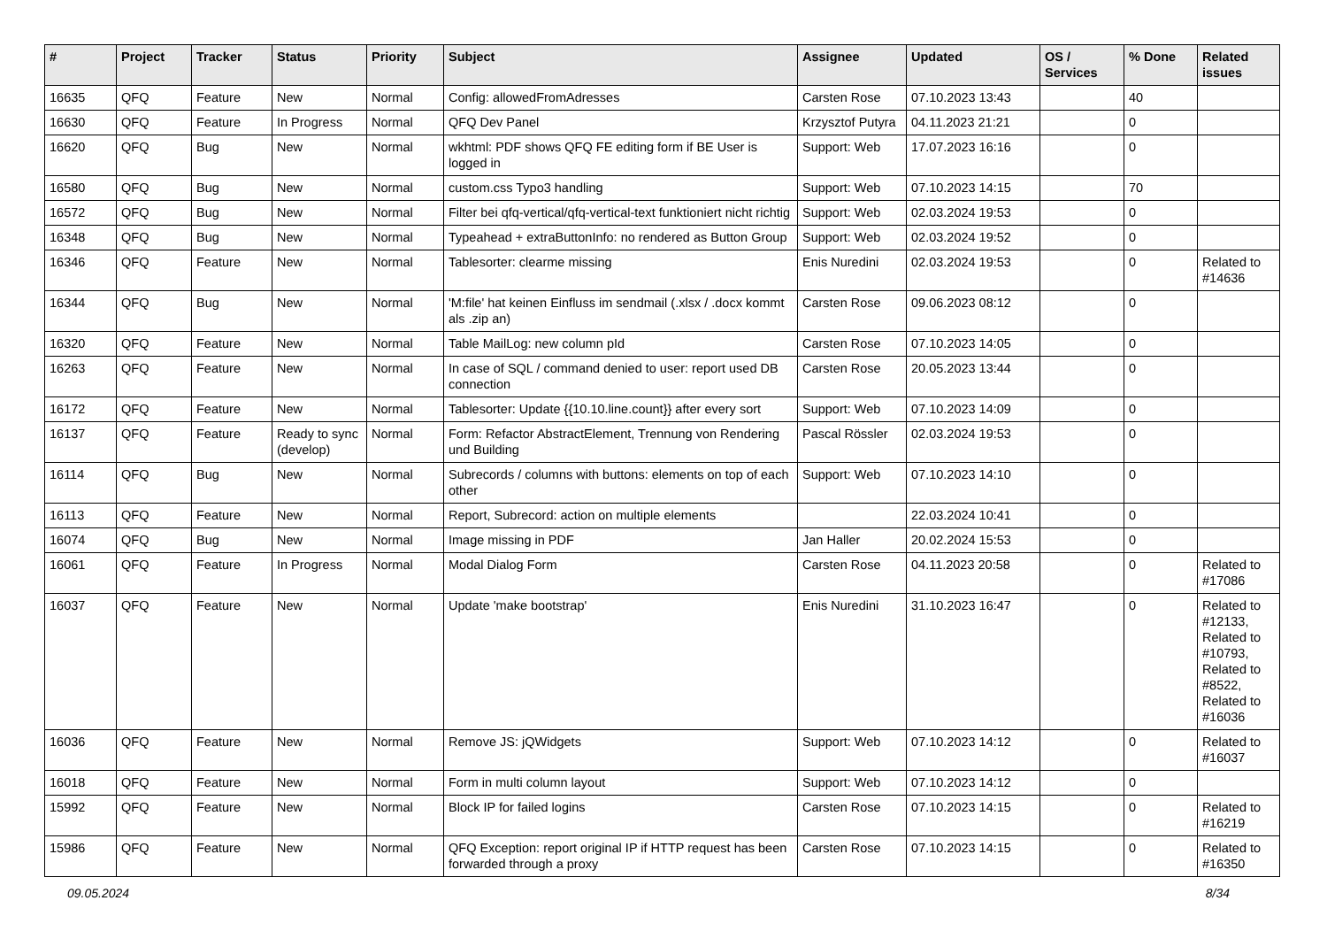| # | Project | Tracker | Status | Priority | Subject | Assignee | Updated | OS / Services | % Done | Related issues |
| --- | --- | --- | --- | --- | --- | --- | --- | --- | --- | --- |
| 16635 | QFQ | Feature | New | Normal | Config: allowedFromAdresses | Carsten Rose | 07.10.2023 13:43 | | 40 | |
| 16630 | QFQ | Feature | In Progress | Normal | QFQ Dev Panel | Krzysztof Putyra | 04.11.2023 21:21 | | 0 | |
| 16620 | QFQ | Bug | New | Normal | wkhtml: PDF shows QFQ FE editing form if BE User is logged in | Support: Web | 17.07.2023 16:16 | | 0 | |
| 16580 | QFQ | Bug | New | Normal | custom.css Typo3 handling | Support: Web | 07.10.2023 14:15 | | 70 | |
| 16572 | QFQ | Bug | New | Normal | Filter bei qfq-vertical/qfq-vertical-text funktioniert nicht richtig | Support: Web | 02.03.2024 19:53 | | 0 | |
| 16348 | QFQ | Bug | New | Normal | Typeahead + extraButtonInfo: no rendered as Button Group | Support: Web | 02.03.2024 19:52 | | 0 | |
| 16346 | QFQ | Feature | New | Normal | Tablesorter: clearme missing | Enis Nuredini | 02.03.2024 19:53 | | 0 | Related to #14636 |
| 16344 | QFQ | Bug | New | Normal | 'M:file' hat keinen Einfluss im sendmail (.xlsx / .docx kommt als .zip an) | Carsten Rose | 09.06.2023 08:12 | | 0 | |
| 16320 | QFQ | Feature | New | Normal | Table MailLog: new column pId | Carsten Rose | 07.10.2023 14:05 | | 0 | |
| 16263 | QFQ | Feature | New | Normal | In case of SQL / command denied to user: report used DB connection | Carsten Rose | 20.05.2023 13:44 | | 0 | |
| 16172 | QFQ | Feature | New | Normal | Tablesorter: Update {{10.10.line.count}} after every sort | Support: Web | 07.10.2023 14:09 | | 0 | |
| 16137 | QFQ | Feature | Ready to sync (develop) | Normal | Form: Refactor AbstractElement, Trennung von Rendering und Building | Pascal Rössler | 02.03.2024 19:53 | | 0 | |
| 16114 | QFQ | Bug | New | Normal | Subrecords / columns with buttons: elements on top of each other | Support: Web | 07.10.2023 14:10 | | 0 | |
| 16113 | QFQ | Feature | New | Normal | Report, Subrecord: action on multiple elements | | 22.03.2024 10:41 | | 0 | |
| 16074 | QFQ | Bug | New | Normal | Image missing in PDF | Jan Haller | 20.02.2024 15:53 | | 0 | |
| 16061 | QFQ | Feature | In Progress | Normal | Modal Dialog Form | Carsten Rose | 04.11.2023 20:58 | | 0 | Related to #17086 |
| 16037 | QFQ | Feature | New | Normal | Update 'make bootstrap' | Enis Nuredini | 31.10.2023 16:47 | | 0 | Related to #12133, Related to #10793, Related to #8522, Related to #16036 |
| 16036 | QFQ | Feature | New | Normal | Remove JS: jQWidgets | Support: Web | 07.10.2023 14:12 | | 0 | Related to #16037 |
| 16018 | QFQ | Feature | New | Normal | Form in multi column layout | Support: Web | 07.10.2023 14:12 | | 0 | |
| 15992 | QFQ | Feature | New | Normal | Block IP for failed logins | Carsten Rose | 07.10.2023 14:15 | | 0 | Related to #16219 |
| 15986 | QFQ | Feature | New | Normal | QFQ Exception: report original IP if HTTP request has been forwarded through a proxy | Carsten Rose | 07.10.2023 14:15 | | 0 | Related to #16350 |
09.05.2024 8/34